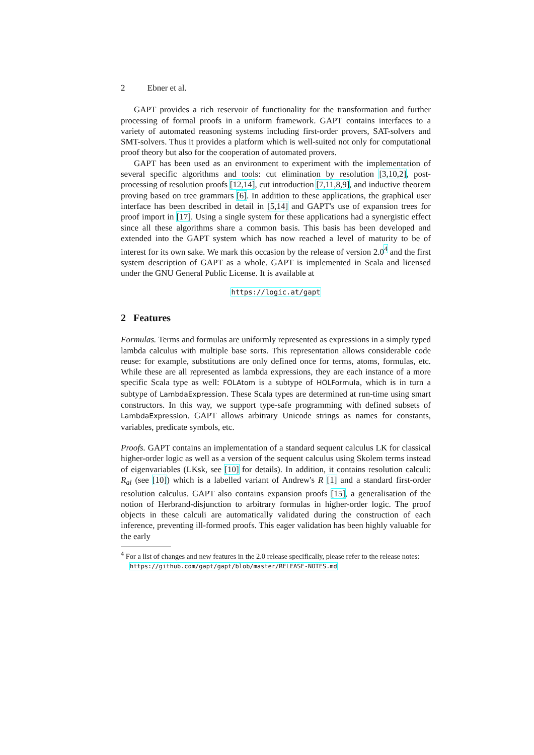2 Ebner et al.
GAPT provides a rich reservoir of functionality for the transformation and further processing of formal proofs in a uniform framework. GAPT contains interfaces to a variety of automated reasoning systems including first-order provers, SAT-solvers and SMT-solvers. Thus it provides a platform which is well-suited not only for computational proof theory but also for the cooperation of automated provers.
GAPT has been used as an environment to experiment with the implementation of several specific algorithms and tools: cut elimination by resolution [3,10,2], post-processing of resolution proofs [12,14], cut introduction [7,11,8,9], and inductive theorem proving based on tree grammars [6]. In addition to these applications, the graphical user interface has been described in detail in [5,14] and GAPT's use of expansion trees for proof import in [17]. Using a single system for these applications had a synergistic effect since all these algorithms share a common basis. This basis has been developed and extended into the GAPT system which has now reached a level of maturity to be of interest for its own sake. We mark this occasion by the release of version 2.0<sup>4</sup> and the first system description of GAPT as a whole. GAPT is implemented in Scala and licensed under the GNU General Public License. It is available at
https://logic.at/gapt
2 Features
Formulas. Terms and formulas are uniformly represented as expressions in a simply typed lambda calculus with multiple base sorts. This representation allows considerable code reuse: for example, substitutions are only defined once for terms, atoms, formulas, etc. While these are all represented as lambda expressions, they are each instance of a more specific Scala type as well: FOLAtom is a subtype of HOLFormula, which is in turn a subtype of LambdaExpression. These Scala types are determined at run-time using smart constructors. In this way, we support type-safe programming with defined subsets of LambdaExpression. GAPT allows arbitrary Unicode strings as names for constants, variables, predicate symbols, etc.
Proofs. GAPT contains an implementation of a standard sequent calculus LK for classical higher-order logic as well as a version of the sequent calculus using Skolem terms instead of eigenvariables (LKsk, see [10] for details). In addition, it contains resolution calculi: R<sub>al</sub> (see [10]) which is a labelled variant of Andrew's R [1] and a standard first-order resolution calculus. GAPT also contains expansion proofs [15], a generalisation of the notion of Herbrand-disjunction to arbitrary formulas in higher-order logic. The proof objects in these calculi are automatically validated during the construction of each inference, preventing ill-formed proofs. This eager validation has been highly valuable for the early
<sup>4</sup> For a list of changes and new features in the 2.0 release specifically, please refer to the release notes: https://github.com/gapt/gapt/blob/master/RELEASE-NOTES.md